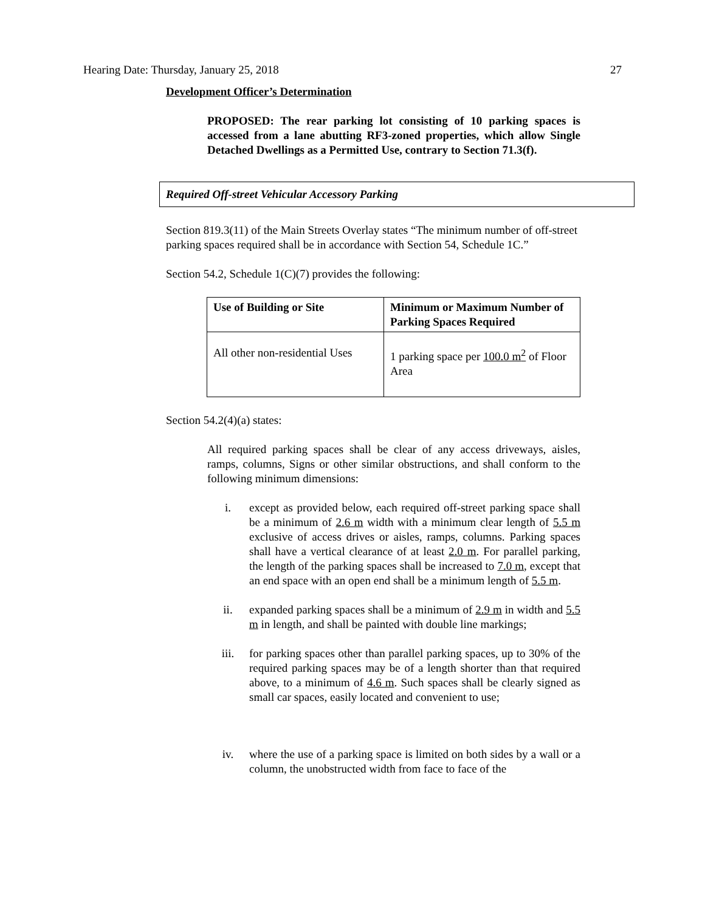Hearing Date: Thursday, January 25, 2018 27
Development Officer’s Determination
PROPOSED: The rear parking lot consisting of 10 parking spaces is accessed from a lane abutting RF3-zoned properties, which allow Single Detached Dwellings as a Permitted Use, contrary to Section 71.3(f).
Required Off-street Vehicular Accessory Parking
Section 819.3(11) of the Main Streets Overlay states “The minimum number of off-street parking spaces required shall be in accordance with Section 54, Schedule 1C.”
Section 54.2, Schedule 1(C)(7) provides the following:
| Use of Building or Site | Minimum or Maximum Number of Parking Spaces Required |
| --- | --- |
| All other non-residential Uses | 1 parking space per 100.0 m<sup>2</sup> of Floor Area |
Section 54.2(4)(a) states:
All required parking spaces shall be clear of any access driveways, aisles, ramps, columns, Signs or other similar obstructions, and shall conform to the following minimum dimensions:
i. except as provided below, each required off-street parking space shall be a minimum of 2.6 m width with a minimum clear length of 5.5 m exclusive of access drives or aisles, ramps, columns. Parking spaces shall have a vertical clearance of at least 2.0 m. For parallel parking, the length of the parking spaces shall be increased to 7.0 m, except that an end space with an open end shall be a minimum length of 5.5 m.
ii. expanded parking spaces shall be a minimum of 2.9 m in width and 5.5 m in length, and shall be painted with double line markings;
iii. for parking spaces other than parallel parking spaces, up to 30% of the required parking spaces may be of a length shorter than that required above, to a minimum of 4.6 m. Such spaces shall be clearly signed as small car spaces, easily located and convenient to use;
iv. where the use of a parking space is limited on both sides by a wall or a column, the unobstructed width from face to face of the